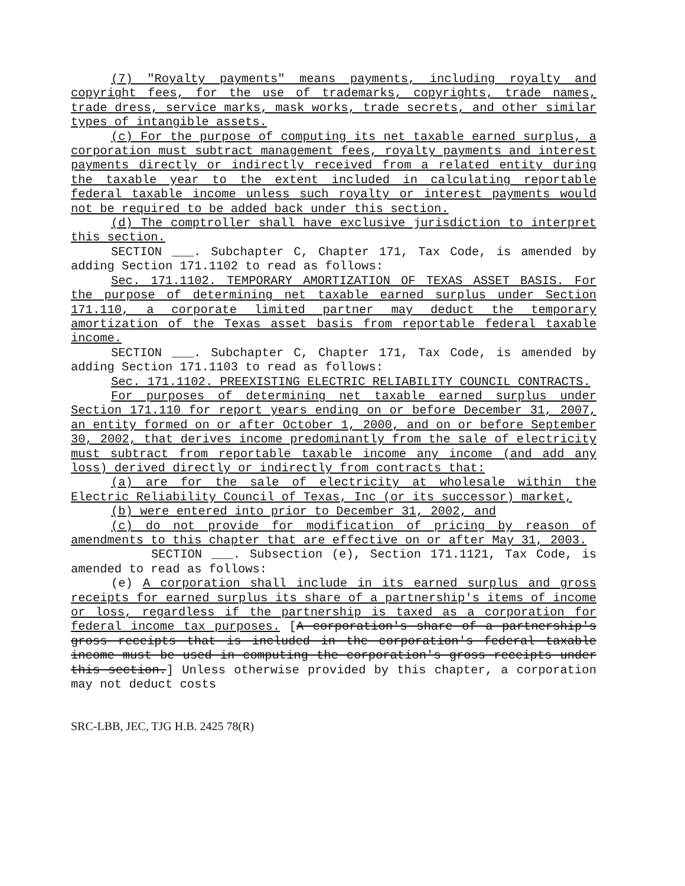(7) "Royalty payments" means payments, including royalty and copyright fees, for the use of trademarks, copyrights, trade names, trade dress, service marks, mask works, trade secrets, and other similar types of intangible assets.
(c) For the purpose of computing its net taxable earned surplus, a corporation must subtract management fees, royalty payments and interest payments directly or indirectly received from a related entity during the taxable year to the extent included in calculating reportable federal taxable income unless such royalty or interest payments would not be required to be added back under this section.
(d) The comptroller shall have exclusive jurisdiction to interpret this section.
SECTION ___. Subchapter C, Chapter 171, Tax Code, is amended by adding Section 171.1102 to read as follows:
Sec. 171.1102. TEMPORARY AMORTIZATION OF TEXAS ASSET BASIS. For the purpose of determining net taxable earned surplus under Section 171.110, a corporate limited partner may deduct the temporary amortization of the Texas asset basis from reportable federal taxable income.
SECTION ___. Subchapter C, Chapter 171, Tax Code, is amended by adding Section 171.1103 to read as follows:
Sec. 171.1102. PREEXISTING ELECTRIC RELIABILITY COUNCIL CONTRACTS.
For purposes of determining net taxable earned surplus under Section 171.110 for report years ending on or before December 31, 2007, an entity formed on or after October 1, 2000, and on or before September 30, 2002, that derives income predominantly from the sale of electricity must subtract from reportable taxable income any income (and add any loss) derived directly or indirectly from contracts that:
(a) are for the sale of electricity at wholesale within the Electric Reliability Council of Texas, Inc (or its successor) market,
(b) were entered into prior to December 31, 2002, and
(c) do not provide for modification of pricing by reason of amendments to this chapter that are effective on or after May 31, 2003.
SECTION ___. Subsection (e), Section 171.1121, Tax Code, is amended to read as follows:
(e) A corporation shall include in its earned surplus and gross receipts for earned surplus its share of a partnership's items of income or loss, regardless if the partnership is taxed as a corporation for federal income tax purposes. [A corporation's share of a partnership's gross receipts that is included in the corporation's federal taxable income must be used in computing the corporation's gross receipts under this section.] Unless otherwise provided by this chapter, a corporation may not deduct costs
SRC-LBB, JEC, TJG H.B. 2425 78(R)